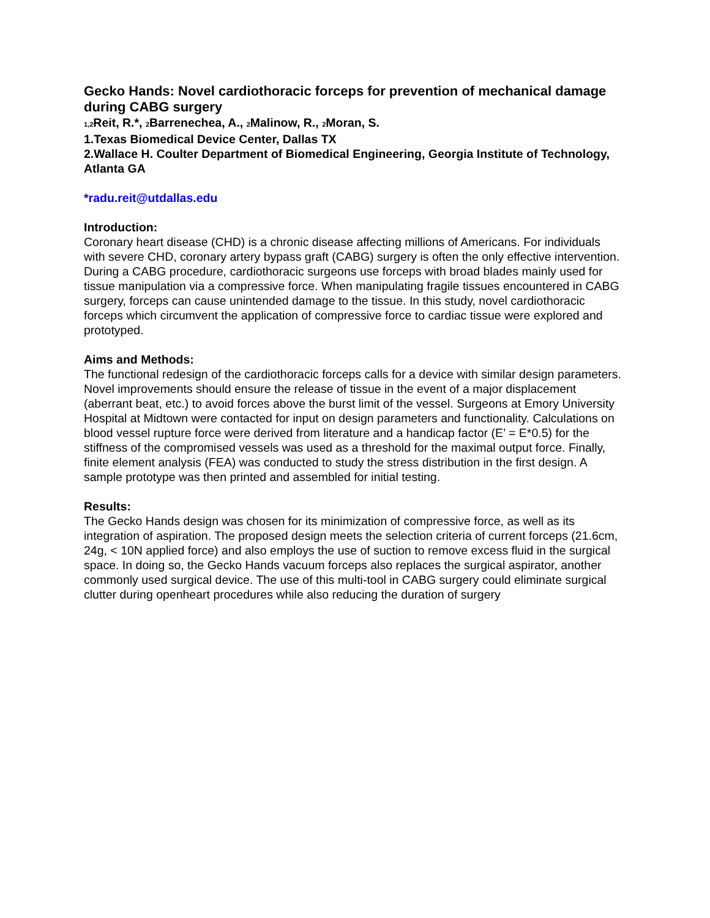Gecko Hands: Novel cardiothoracic forceps for prevention of mechanical damage during CABG surgery
<sub>1,2</sub>Reit, R.*, <sub>2</sub>Barrenechea, A., <sub>2</sub>Malinow, R., <sub>2</sub>Moran, S.
1.Texas Biomedical Device Center, Dallas TX
2.Wallace H. Coulter Department of Biomedical Engineering, Georgia Institute of Technology, Atlanta GA
*radu.reit@utdallas.edu
Introduction:
Coronary heart disease (CHD) is a chronic disease affecting millions of Americans. For individuals with severe CHD, coronary artery bypass graft (CABG) surgery is often the only effective intervention. During a CABG procedure, cardiothoracic surgeons use forceps with broad blades mainly used for tissue manipulation via a compressive force. When manipulating fragile tissues encountered in CABG surgery, forceps can cause unintended damage to the tissue. In this study, novel cardiothoracic forceps which circumvent the application of compressive force to cardiac tissue were explored and prototyped.
Aims and Methods:
The functional redesign of the cardiothoracic forceps calls for a device with similar design parameters. Novel improvements should ensure the release of tissue in the event of a major displacement (aberrant beat, etc.) to avoid forces above the burst limit of the vessel. Surgeons at Emory University Hospital at Midtown were contacted for input on design parameters and functionality. Calculations on blood vessel rupture force were derived from literature and a handicap factor (E’ = E*0.5) for the stiffness of the compromised vessels was used as a threshold for the maximal output force. Finally, finite element analysis (FEA) was conducted to study the stress distribution in the first design. A sample prototype was then printed and assembled for initial testing.
Results:
The Gecko Hands design was chosen for its minimization of compressive force, as well as its integration of aspiration. The proposed design meets the selection criteria of current forceps (21.6cm, 24g, < 10N applied force) and also employs the use of suction to remove excess fluid in the surgical space. In doing so, the Gecko Hands vacuum forceps also replaces the surgical aspirator, another commonly used surgical device. The use of this multi-tool in CABG surgery could eliminate surgical clutter during openheart procedures while also reducing the duration of surgery